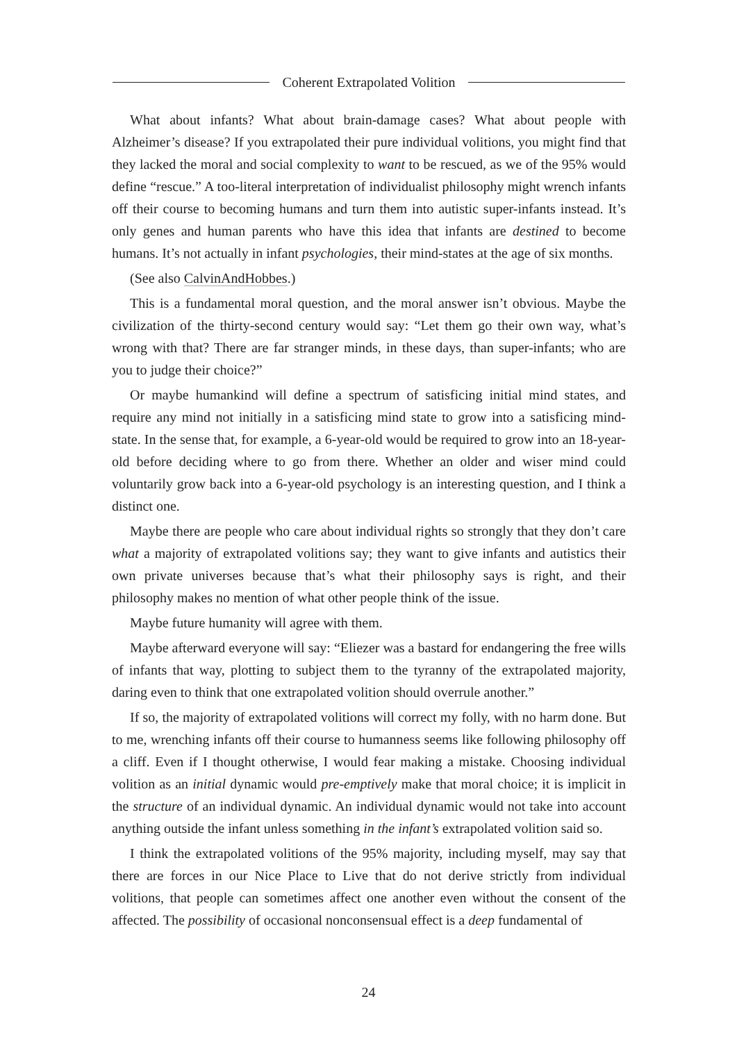Coherent Extrapolated Volition
What about infants? What about brain-damage cases? What about people with Alzheimer’s disease? If you extrapolated their pure individual volitions, you might find that they lacked the moral and social complexity to want to be rescued, as we of the 95% would define “rescue.” A too-literal interpretation of individualist philosophy might wrench infants off their course to becoming humans and turn them into autistic super-infants instead. It’s only genes and human parents who have this idea that infants are destined to become humans. It’s not actually in infant psychologies, their mind-states at the age of six months.
(See also CalvinAndHobbes.)
This is a fundamental moral question, and the moral answer isn’t obvious. Maybe the civilization of the thirty-second century would say: “Let them go their own way, what’s wrong with that? There are far stranger minds, in these days, than super-infants; who are you to judge their choice?”
Or maybe humankind will define a spectrum of satisficing initial mind states, and require any mind not initially in a satisficing mind state to grow into a satisficing mind-state. In the sense that, for example, a 6-year-old would be required to grow into an 18-year-old before deciding where to go from there. Whether an older and wiser mind could voluntarily grow back into a 6-year-old psychology is an interesting question, and I think a distinct one.
Maybe there are people who care about individual rights so strongly that they don’t care what a majority of extrapolated volitions say; they want to give infants and autistics their own private universes because that’s what their philosophy says is right, and their philosophy makes no mention of what other people think of the issue.
Maybe future humanity will agree with them.
Maybe afterward everyone will say: “Eliezer was a bastard for endangering the free wills of infants that way, plotting to subject them to the tyranny of the extrapolated majority, daring even to think that one extrapolated volition should overrule another.”
If so, the majority of extrapolated volitions will correct my folly, with no harm done. But to me, wrenching infants off their course to humanness seems like following philosophy off a cliff. Even if I thought otherwise, I would fear making a mistake. Choosing individual volition as an initial dynamic would pre-emptively make that moral choice; it is implicit in the structure of an individual dynamic. An individual dynamic would not take into account anything outside the infant unless something in the infant’s extrapolated volition said so.
I think the extrapolated volitions of the 95% majority, including myself, may say that there are forces in our Nice Place to Live that do not derive strictly from individual volitions, that people can sometimes affect one another even without the consent of the affected. The possibility of occasional nonconsensual effect is a deep fundamental of
24